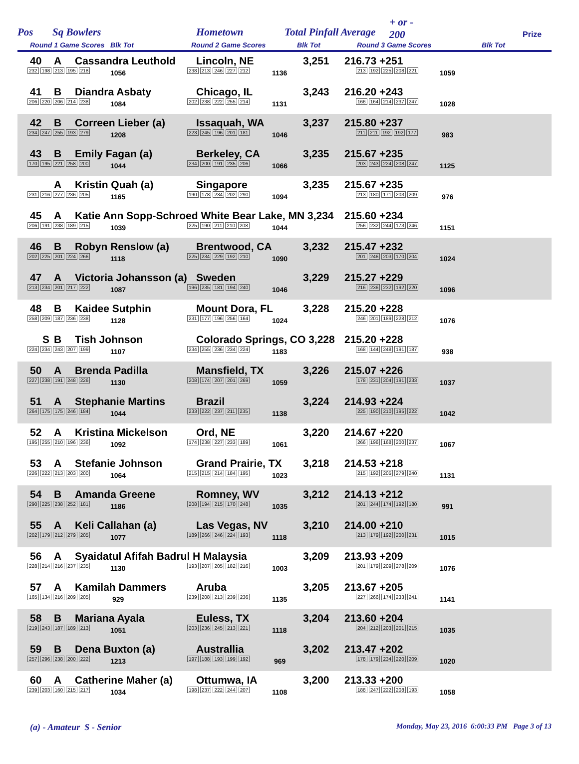Pos Sq Bowlers Hometown Total Pinfall Average
+ or -
200
Round 1 Game Scores Blk Tot Round 2 Game Scores Blk Tot Round 3 Game Scores Blk Tot
Prize
40 A Cassandra Leuthold Lincoln, NE 3,251 216.73 +251
232 198 213 195 218 1056 238 213 246 227 212 1136 213 192 225 208 221 1059
41 B Diandra Asbaty Chicago, IL 3,243 216.20 +243
206 220 206 214 238 1084 202 238 222 255 214 1131 166 164 214 237 247 1028
42 B Correen Lieber (a) Issaquah, WA 3,237 215.80 +237
234 247 255 193 279 1208 223 245 196 201 181 1046 211 211 192 192 177 983
43 B Emily Fagan (a) Berkeley, CA 3,235 215.67 +235
170 195 221 258 200 1044 234 200 191 235 206 1066 203 243 224 208 247 1125
A Kristin Quah (a) Singapore 3,235 215.67 +235
231 216 277 236 205 1165 190 178 234 202 290 1094 213 180 171 203 209 976
45 A Katie Ann Sopp-Schroed White Bear Lake, MN 3,234 215.60 +234
206 191 238 189 215 1039 225 190 211 210 208 1044 256 232 244 173 246 1151
46 B Robyn Renslow (a) Brentwood, CA 3,232 215.47 +232
202 225 201 224 266 1118 225 234 229 192 210 1090 201 246 203 170 204 1024
47 A Victoria Johansson (a) Sweden 3,229 215.27 +229
213 234 201 217 222 1087 196 235 181 194 240 1046 216 236 232 192 220 1096
48 B Kaidee Sutphin Mount Dora, FL 3,228 215.20 +228
258 209 187 236 238 1128 231 177 196 256 164 1024 246 201 189 228 212 1076
S B Tish Johnson Colorado Springs, CO 3,228 215.20 +228
224 234 243 207 199 1107 234 255 236 234 224 1183 168 144 248 191 187 938
50 A Brenda Padilla Mansfield, TX 3,226 215.07 +226
227 238 191 248 226 1130 208 174 207 201 269 1059 178 231 204 191 233 1037
51 A Stephanie Martins Brazil 3,224 214.93 +224
264 175 175 246 184 1044 233 222 237 211 235 1138 225 190 210 195 222 1042
52 A Kristina Mickelson Ord, NE 3,220 214.67 +220
195 255 210 196 236 1092 174 238 227 233 189 1061 266 196 168 200 237 1067
53 A Stefanie Johnson Grand Prairie, TX 3,218 214.53 +218
226 222 213 203 200 1064 215 215 214 184 195 1023 215 192 205 279 240 1131
54 B Amanda Greene Romney, WV 3,212 214.13 +212
290 225 238 252 181 1186 208 194 215 170 248 1035 201 244 174 192 180 991
55 A Keli Callahan (a) Las Vegas, NV 3,210 214.00 +210
202 179 212 279 205 1077 189 266 246 224 193 1118 213 179 192 200 231 1015
56 A Syaidatul Afifah Badrul H Malaysia 3,209 213.93 +209
228 214 216 237 235 1130 193 207 205 182 216 1003 201 179 209 278 209 1076
57 A Kamilah Dammers Aruba 3,205 213.67 +205
165 134 216 209 205 929 239 208 213 239 236 1135 227 266 174 233 241 1141
58 B Mariana Ayala Euless, TX 3,204 213.60 +204
219 243 187 189 213 1051 203 236 245 213 221 1118 204 212 203 201 215 1035
59 B Dena Buxton (a) Australlia 3,202 213.47 +202
257 296 238 200 222 1213 197 188 193 199 192 969 178 179 234 220 209 1020
60 A Catherine Maher (a) Ottumwa, IA 3,200 213.33 +200
239 203 160 215 217 1034 198 237 222 244 207 1108 188 247 222 208 193 1058
(a) - Amateur S - Senior Monday, May 23, 2016 6:00:33 PM Page 3 of 13